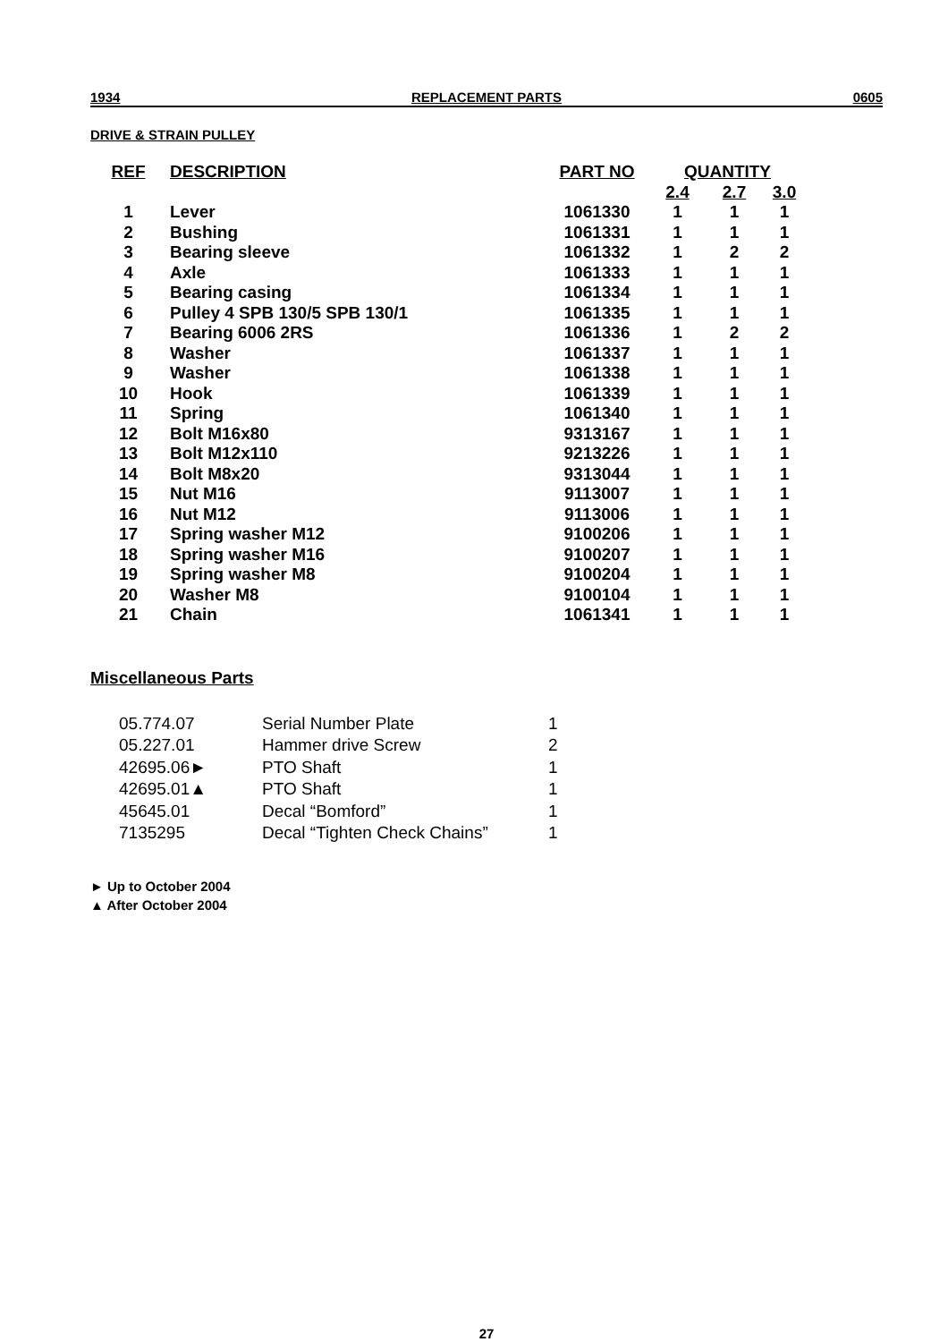1934 REPLACEMENT PARTS 0605
DRIVE & STRAIN PULLEY
| REF | DESCRIPTION | PART NO | QUANTITY | | |
| --- | --- | --- | --- | --- | --- |
| | | | 2.4 | 2.7 | 3.0 |
| 1 | Lever | 1061330 | 1 | 1 | 1 |
| 2 | Bushing | 1061331 | 1 | 1 | 1 |
| 3 | Bearing sleeve | 1061332 | 1 | 2 | 2 |
| 4 | Axle | 1061333 | 1 | 1 | 1 |
| 5 | Bearing casing | 1061334 | 1 | 1 | 1 |
| 6 | Pulley 4 SPB 130/5 SPB 130/1 | 1061335 | 1 | 1 | 1 |
| 7 | Bearing 6006 2RS | 1061336 | 1 | 2 | 2 |
| 8 | Washer | 1061337 | 1 | 1 | 1 |
| 9 | Washer | 1061338 | 1 | 1 | 1 |
| 10 | Hook | 1061339 | 1 | 1 | 1 |
| 11 | Spring | 1061340 | 1 | 1 | 1 |
| 12 | Bolt M16x80 | 9313167 | 1 | 1 | 1 |
| 13 | Bolt M12x110 | 9213226 | 1 | 1 | 1 |
| 14 | Bolt M8x20 | 9313044 | 1 | 1 | 1 |
| 15 | Nut M16 | 9113007 | 1 | 1 | 1 |
| 16 | Nut M12 | 9113006 | 1 | 1 | 1 |
| 17 | Spring washer M12 | 9100206 | 1 | 1 | 1 |
| 18 | Spring washer M16 | 9100207 | 1 | 1 | 1 |
| 19 | Spring washer M8 | 9100204 | 1 | 1 | 1 |
| 20 | Washer M8 | 9100104 | 1 | 1 | 1 |
| 21 | Chain | 1061341 | 1 | 1 | 1 |
Miscellaneous Parts
| 05.774.07 | Serial Number Plate | 1 |
| 05.227.01 | Hammer drive Screw | 2 |
| 42695.06► | PTO Shaft | 1 |
| 42695.01▲ | PTO Shaft | 1 |
| 45645.01 | Decal “Bomford” | 1 |
| 7135295 | Decal “Tighten Check Chains” | 1 |
► Up to October 2004
▲ After October 2004
27